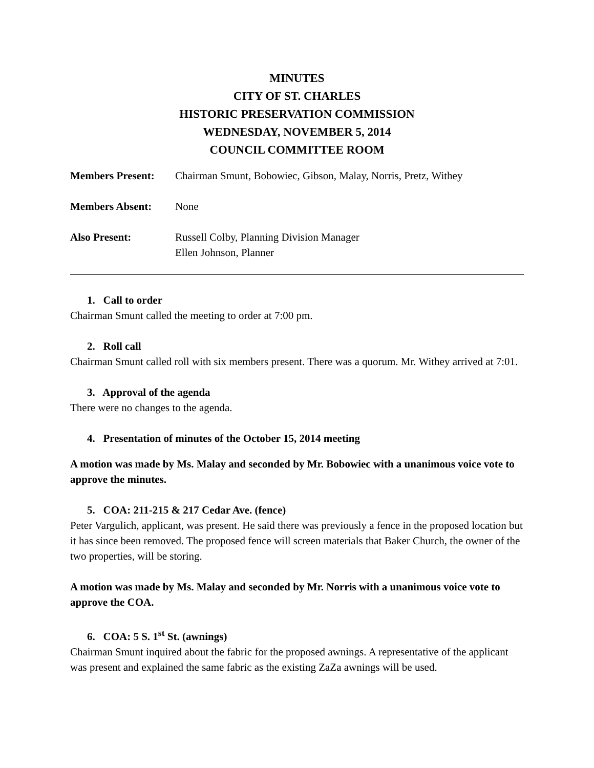MINUTES
CITY OF ST. CHARLES
HISTORIC PRESERVATION COMMISSION
WEDNESDAY, NOVEMBER 5, 2014
COUNCIL COMMITTEE ROOM
Members Present: Chairman Smunt, Bobowiec, Gibson, Malay, Norris, Pretz, Withey
Members Absent: None
Also Present: Russell Colby, Planning Division Manager
Ellen Johnson, Planner
1. Call to order
Chairman Smunt called the meeting to order at 7:00 pm.
2. Roll call
Chairman Smunt called roll with six members present. There was a quorum. Mr. Withey arrived at 7:01.
3. Approval of the agenda
There were no changes to the agenda.
4. Presentation of minutes of the October 15, 2014 meeting
A motion was made by Ms. Malay and seconded by Mr. Bobowiec with a unanimous voice vote to approve the minutes.
5. COA: 211-215 & 217 Cedar Ave. (fence)
Peter Vargulich, applicant, was present. He said there was previously a fence in the proposed location but it has since been removed. The proposed fence will screen materials that Baker Church, the owner of the two properties, will be storing.
A motion was made by Ms. Malay and seconded by Mr. Norris with a unanimous voice vote to approve the COA.
6. COA: 5 S. 1<sup>st</sup> St. (awnings)
Chairman Smunt inquired about the fabric for the proposed awnings. A representative of the applicant was present and explained the same fabric as the existing ZaZa awnings will be used.